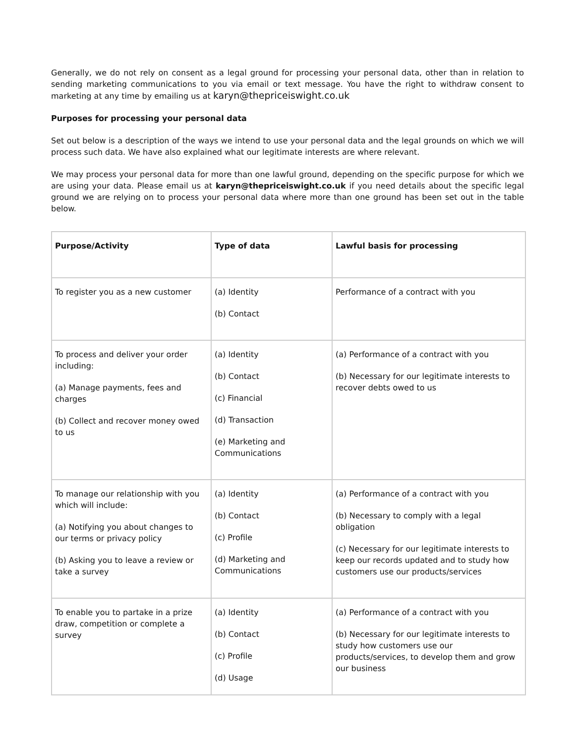Generally, we do not rely on consent as a legal ground for processing your personal data, other than in relation to sending marketing communications to you via email or text message. You have the right to withdraw consent to marketing at any time by emailing us at karyn@thepriceiswight.co.uk
Purposes for processing your personal data
Set out below is a description of the ways we intend to use your personal data and the legal grounds on which we will process such data. We have also explained what our legitimate interests are where relevant.
We may process your personal data for more than one lawful ground, depending on the specific purpose for which we are using your data. Please email us at karyn@thepriceiswight.co.uk if you need details about the specific legal ground we are relying on to process your personal data where more than one ground has been set out in the table below.
| Purpose/Activity | Type of data | Lawful basis for processing |
| --- | --- | --- |
| To register you as a new customer | (a) Identity (b) Contact | Performance of a contract with you |
| To process and deliver your order including: (a) Manage payments, fees and charges (b) Collect and recover money owed to us | (a) Identity (b) Contact (c) Financial (d) Transaction (e) Marketing and Communications | (a) Performance of a contract with you (b) Necessary for our legitimate interests to recover debts owed to us |
| To manage our relationship with you which will include: (a) Notifying you about changes to our terms or privacy policy (b) Asking you to leave a review or take a survey | (a) Identity (b) Contact (c) Profile (d) Marketing and Communications | (a) Performance of a contract with you (b) Necessary to comply with a legal obligation (c) Necessary for our legitimate interests to keep our records updated and to study how customers use our products/services |
| To enable you to partake in a prize draw, competition or complete a survey | (a) Identity (b) Contact (c) Profile (d) Usage | (a) Performance of a contract with you (b) Necessary for our legitimate interests to study how customers use our products/services, to develop them and grow our business |